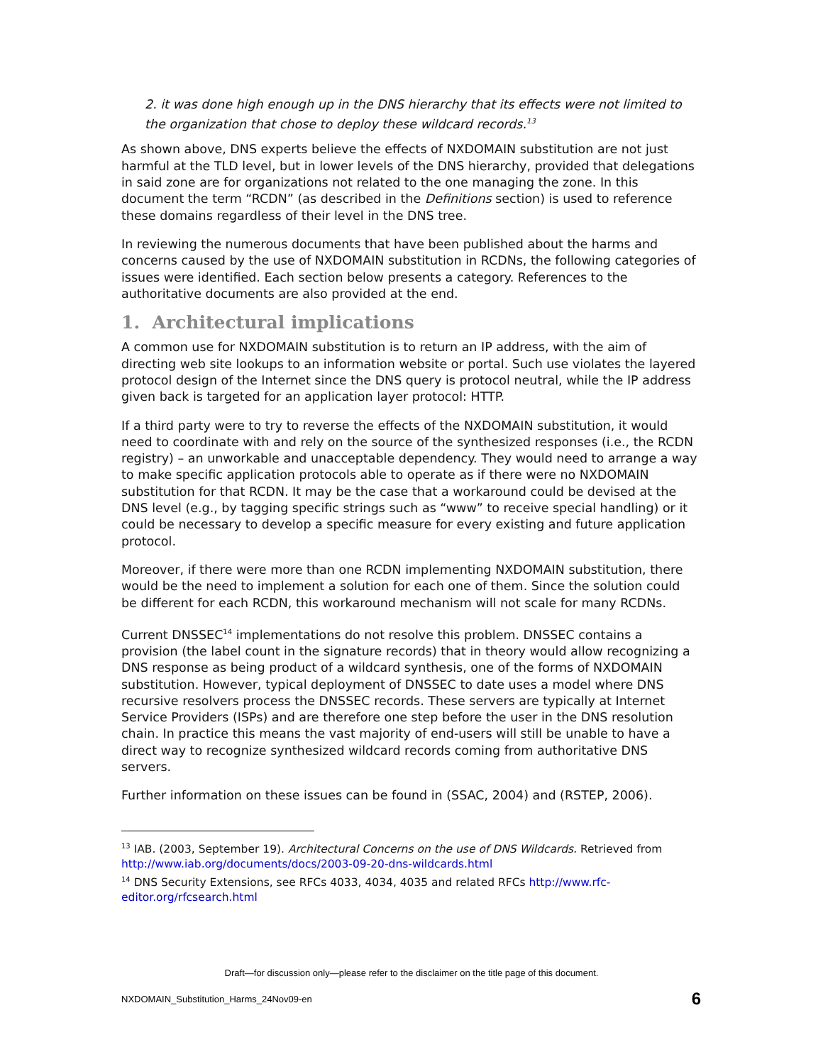2. it was done high enough up in the DNS hierarchy that its effects were not limited to the organization that chose to deploy these wildcard records.<sup>13</sup>
As shown above, DNS experts believe the effects of NXDOMAIN substitution are not just harmful at the TLD level, but in lower levels of the DNS hierarchy, provided that delegations in said zone are for organizations not related to the one managing the zone. In this document the term “RCDN” (as described in the Definitions section) is used to reference these domains regardless of their level in the DNS tree.
In reviewing the numerous documents that have been published about the harms and concerns caused by the use of NXDOMAIN substitution in RCDNs, the following categories of issues were identified. Each section below presents a category. References to the authoritative documents are also provided at the end.
1. Architectural implications
A common use for NXDOMAIN substitution is to return an IP address, with the aim of directing web site lookups to an information website or portal. Such use violates the layered protocol design of the Internet since the DNS query is protocol neutral, while the IP address given back is targeted for an application layer protocol: HTTP.
If a third party were to try to reverse the effects of the NXDOMAIN substitution, it would need to coordinate with and rely on the source of the synthesized responses (i.e., the RCDN registry) – an unworkable and unacceptable dependency. They would need to arrange a way to make specific application protocols able to operate as if there were no NXDOMAIN substitution for that RCDN. It may be the case that a workaround could be devised at the DNS level (e.g., by tagging specific strings such as “www” to receive special handling) or it could be necessary to develop a specific measure for every existing and future application protocol.
Moreover, if there were more than one RCDN implementing NXDOMAIN substitution, there would be the need to implement a solution for each one of them. Since the solution could be different for each RCDN, this workaround mechanism will not scale for many RCDNs.
Current DNSSEC<sup>14</sup> implementations do not resolve this problem. DNSSEC contains a provision (the label count in the signature records) that in theory would allow recognizing a DNS response as being product of a wildcard synthesis, one of the forms of NXDOMAIN substitution. However, typical deployment of DNSSEC to date uses a model where DNS recursive resolvers process the DNSSEC records. These servers are typically at Internet Service Providers (ISPs) and are therefore one step before the user in the DNS resolution chain. In practice this means the vast majority of end-users will still be unable to have a direct way to recognize synthesized wildcard records coming from authoritative DNS servers.
Further information on these issues can be found in (SSAC, 2004) and (RSTEP, 2006).
<sup>13</sup> IAB. (2003, September 19). Architectural Concerns on the use of DNS Wildcards. Retrieved from http://www.iab.org/documents/docs/2003-09-20-dns-wildcards.html
<sup>14</sup> DNS Security Extensions, see RFCs 4033, 4034, 4035 and related RFCs http://www.rfc-editor.org/rfcsearch.html
Draft—for discussion only—please refer to the disclaimer on the title page of this document.
NXDOMAIN_Substitution_Harms_24Nov09-en 6